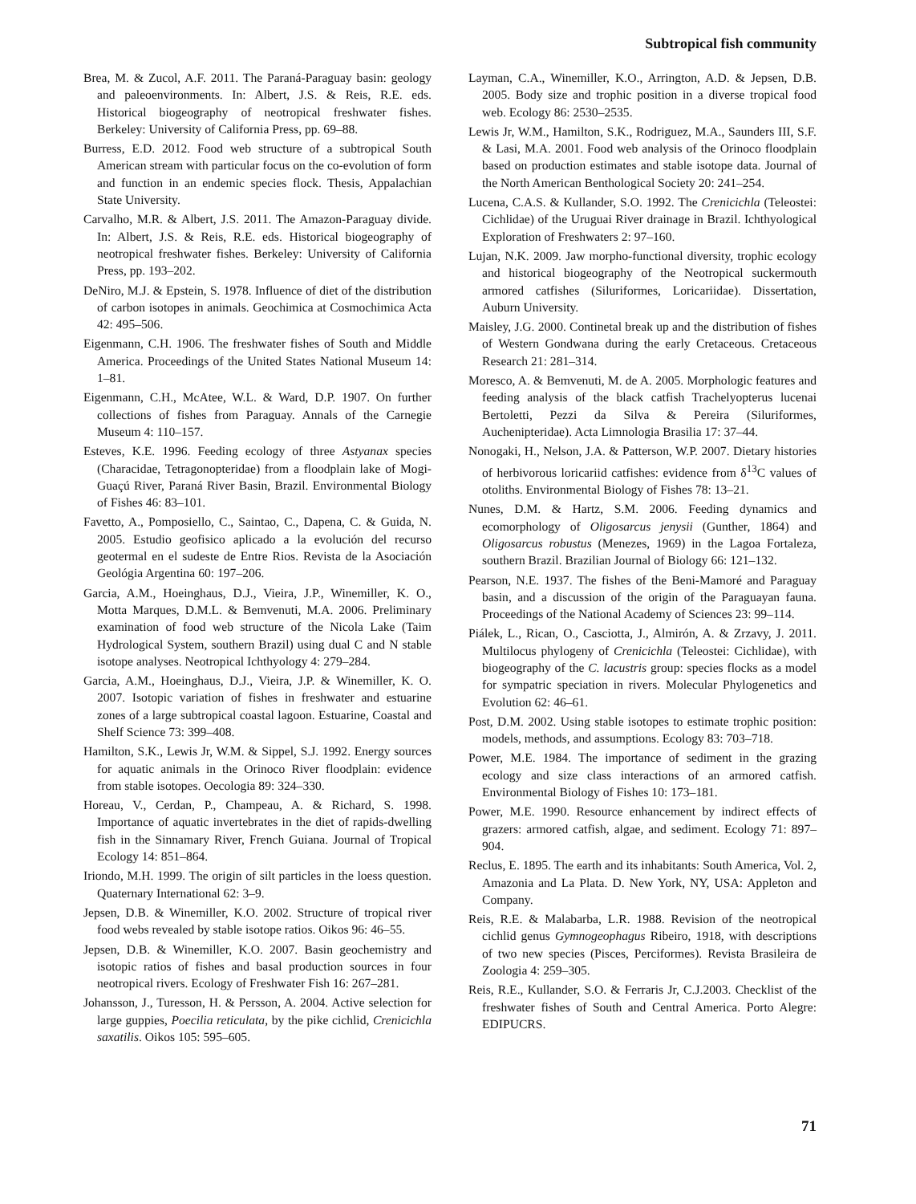Subtropical fish community
Brea, M. & Zucol, A.F. 2011. The Paraná-Paraguay basin: geology and paleoenvironments. In: Albert, J.S. & Reis, R.E. eds. Historical biogeography of neotropical freshwater fishes. Berkeley: University of California Press, pp. 69–88.
Burress, E.D. 2012. Food web structure of a subtropical South American stream with particular focus on the co-evolution of form and function in an endemic species flock. Thesis, Appalachian State University.
Carvalho, M.R. & Albert, J.S. 2011. The Amazon-Paraguay divide. In: Albert, J.S. & Reis, R.E. eds. Historical biogeography of neotropical freshwater fishes. Berkeley: University of California Press, pp. 193–202.
DeNiro, M.J. & Epstein, S. 1978. Influence of diet of the distribution of carbon isotopes in animals. Geochimica at Cosmochimica Acta 42: 495–506.
Eigenmann, C.H. 1906. The freshwater fishes of South and Middle America. Proceedings of the United States National Museum 14: 1–81.
Eigenmann, C.H., McAtee, W.L. & Ward, D.P. 1907. On further collections of fishes from Paraguay. Annals of the Carnegie Museum 4: 110–157.
Esteves, K.E. 1996. Feeding ecology of three Astyanax species (Characidae, Tetragonopteridae) from a floodplain lake of Mogi-Guaçú River, Paraná River Basin, Brazil. Environmental Biology of Fishes 46: 83–101.
Favetto, A., Pomposiello, C., Saintao, C., Dapena, C. & Guida, N. 2005. Estudio geofisico aplicado a la evolución del recurso geotermal en el sudeste de Entre Rios. Revista de la Asociación Geológia Argentina 60: 197–206.
Garcia, A.M., Hoeinghaus, D.J., Vieira, J.P., Winemiller, K. O., Motta Marques, D.M.L. & Bemvenuti, M.A. 2006. Preliminary examination of food web structure of the Nicola Lake (Taim Hydrological System, southern Brazil) using dual C and N stable isotope analyses. Neotropical Ichthyology 4: 279–284.
Garcia, A.M., Hoeinghaus, D.J., Vieira, J.P. & Winemiller, K. O. 2007. Isotopic variation of fishes in freshwater and estuarine zones of a large subtropical coastal lagoon. Estuarine, Coastal and Shelf Science 73: 399–408.
Hamilton, S.K., Lewis Jr, W.M. & Sippel, S.J. 1992. Energy sources for aquatic animals in the Orinoco River floodplain: evidence from stable isotopes. Oecologia 89: 324–330.
Horeau, V., Cerdan, P., Champeau, A. & Richard, S. 1998. Importance of aquatic invertebrates in the diet of rapids-dwelling fish in the Sinnamary River, French Guiana. Journal of Tropical Ecology 14: 851–864.
Iriondo, M.H. 1999. The origin of silt particles in the loess question. Quaternary International 62: 3–9.
Jepsen, D.B. & Winemiller, K.O. 2002. Structure of tropical river food webs revealed by stable isotope ratios. Oikos 96: 46–55.
Jepsen, D.B. & Winemiller, K.O. 2007. Basin geochemistry and isotopic ratios of fishes and basal production sources in four neotropical rivers. Ecology of Freshwater Fish 16: 267–281.
Johansson, J., Turesson, H. & Persson, A. 2004. Active selection for large guppies, Poecilia reticulata, by the pike cichlid, Crenicichla saxatilis. Oikos 105: 595–605.
Layman, C.A., Winemiller, K.O., Arrington, A.D. & Jepsen, D.B. 2005. Body size and trophic position in a diverse tropical food web. Ecology 86: 2530–2535.
Lewis Jr, W.M., Hamilton, S.K., Rodriguez, M.A., Saunders III, S.F. & Lasi, M.A. 2001. Food web analysis of the Orinoco floodplain based on production estimates and stable isotope data. Journal of the North American Benthological Society 20: 241–254.
Lucena, C.A.S. & Kullander, S.O. 1992. The Crenicichla (Teleostei: Cichlidae) of the Uruguai River drainage in Brazil. Ichthyological Exploration of Freshwaters 2: 97–160.
Lujan, N.K. 2009. Jaw morpho-functional diversity, trophic ecology and historical biogeography of the Neotropical suckermouth armored catfishes (Siluriformes, Loricariidae). Dissertation, Auburn University.
Maisley, J.G. 2000. Continetal break up and the distribution of fishes of Western Gondwana during the early Cretaceous. Cretaceous Research 21: 281–314.
Moresco, A. & Bemvenuti, M. de A. 2005. Morphologic features and feeding analysis of the black catfish Trachelyopterus lucenai Bertoletti, Pezzi da Silva & Pereira (Siluriformes, Auchenipteridae). Acta Limnologia Brasilia 17: 37–44.
Nonogaki, H., Nelson, J.A. & Patterson, W.P. 2007. Dietary histories of herbivorous loricariid catfishes: evidence from δ<sup>13</sup>C values of otoliths. Environmental Biology of Fishes 78: 13–21.
Nunes, D.M. & Hartz, S.M. 2006. Feeding dynamics and ecomorphology of Oligosarcus jenysii (Gunther, 1864) and Oligosarcus robustus (Menezes, 1969) in the Lagoa Fortaleza, southern Brazil. Brazilian Journal of Biology 66: 121–132.
Pearson, N.E. 1937. The fishes of the Beni-Mamoré and Paraguay basin, and a discussion of the origin of the Paraguayan fauna. Proceedings of the National Academy of Sciences 23: 99–114.
Piálek, L., Rican, O., Casciotta, J., Almirón, A. & Zrzavy, J. 2011. Multilocus phylogeny of Crenicichla (Teleostei: Cichlidae), with biogeography of the C. lacustris group: species flocks as a model for sympatric speciation in rivers. Molecular Phylogenetics and Evolution 62: 46–61.
Post, D.M. 2002. Using stable isotopes to estimate trophic position: models, methods, and assumptions. Ecology 83: 703–718.
Power, M.E. 1984. The importance of sediment in the grazing ecology and size class interactions of an armored catfish. Environmental Biology of Fishes 10: 173–181.
Power, M.E. 1990. Resource enhancement by indirect effects of grazers: armored catfish, algae, and sediment. Ecology 71: 897–904.
Reclus, E. 1895. The earth and its inhabitants: South America, Vol. 2, Amazonia and La Plata. D. New York, NY, USA: Appleton and Company.
Reis, R.E. & Malabarba, L.R. 1988. Revision of the neotropical cichlid genus Gymnogeophagus Ribeiro, 1918, with descriptions of two new species (Pisces, Perciformes). Revista Brasileira de Zoologia 4: 259–305.
Reis, R.E., Kullander, S.O. & Ferraris Jr, C.J.2003. Checklist of the freshwater fishes of South and Central America. Porto Alegre: EDIPUCRS.
71